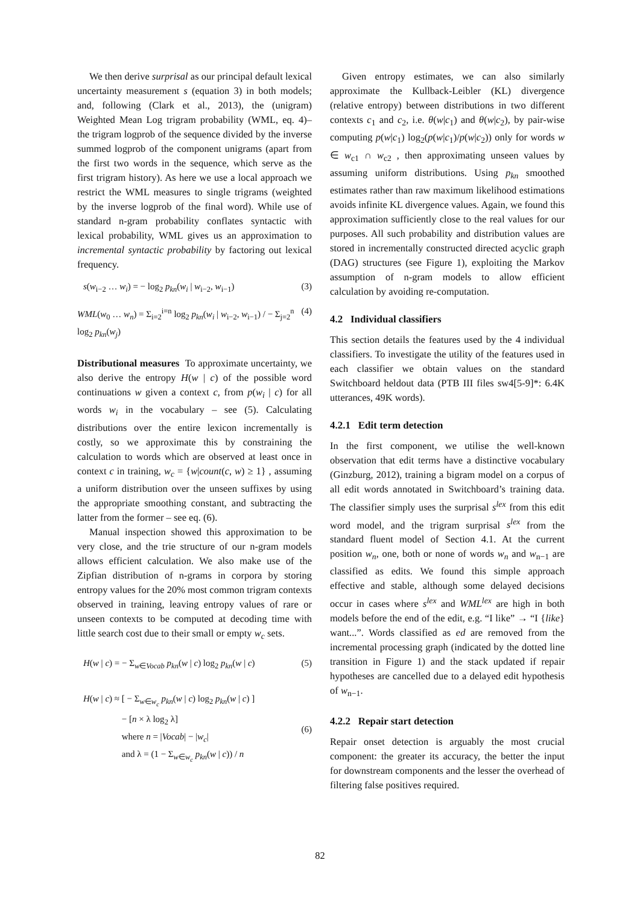We then derive surprisal as our principal default lexical uncertainty measurement s (equation 3) in both models; and, following (Clark et al., 2013), the (unigram) Weighted Mean Log trigram probability (WML, eq. 4)– the trigram logprob of the sequence divided by the inverse summed logprob of the component unigrams (apart from the first two words in the sequence, which serve as the first trigram history). As here we use a local approach we restrict the WML measures to single trigrams (weighted by the inverse logprob of the final word). While use of standard n-gram probability conflates syntactic with lexical probability, WML gives us an approximation to incremental syntactic probability by factoring out lexical frequency.
s(w<sub>i−2</sub> … w<sub>i</sub>) = − log<sub>2</sub> p<sub>kn</sub>(w<sub>i</sub> | w<sub>i−2</sub>, w<sub>i−1</sub>) (3)
WML(w<sub>0</sub> … w<sub>n</sub>) = Σ<sub>i=2</sub><sup>i=n</sup> log<sub>2</sub> p<sub>kn</sub>(w<sub>i</sub> | w<sub>i−2</sub>, w<sub>i−1</sub>) / − Σ<sub>j=2</sub><sup>n</sup> log<sub>2</sub> p<sub>kn</sub>(w<sub>j</sub>) (4)
Distributional measures To approximate uncertainty, we also derive the entropy H(w | c) of the possible word continuations w given a context c, from p(w<sub>i</sub> | c) for all words w<sub>i</sub> in the vocabulary – see (5). Calculating distributions over the entire lexicon incrementally is costly, so we approximate this by constraining the calculation to words which are observed at least once in context c in training, w<sub>c</sub> = {w|count(c, w) ≥ 1} , assuming a uniform distribution over the unseen suffixes by using the appropriate smoothing constant, and subtracting the latter from the former – see eq. (6).
Manual inspection showed this approximation to be very close, and the trie structure of our n-gram models allows efficient calculation. We also make use of the Zipfian distribution of n-grams in corpora by storing entropy values for the 20% most common trigram contexts observed in training, leaving entropy values of rare or unseen contexts to be computed at decoding time with little search cost due to their small or empty w<sub>c</sub> sets.
H(w | c) = − Σ<sub>w∈Vocab</sub> p<sub>kn</sub>(w | c) log<sub>2</sub> p<sub>kn</sub>(w | c) (5)
H(w | c) ≈ [ − Σ<sub>w∈w<sub>c</sub></sub> p<sub>kn</sub>(w | c) log<sub>2</sub> p<sub>kn</sub>(w | c) ]
− [n × λ log<sub>2</sub> λ]
where n = |Vocab| − |w<sub>c</sub>|
and λ = (1 − Σ<sub>w∈w<sub>c</sub></sub> p<sub>kn</sub>(w | c)) / n (6)
Given entropy estimates, we can also similarly approximate the Kullback-Leibler (KL) divergence (relative entropy) between distributions in two different contexts c<sub>1</sub> and c<sub>2</sub>, i.e. θ(w|c<sub>1</sub>) and θ(w|c<sub>2</sub>), by pair-wise computing p(w|c<sub>1</sub>) log<sub>2</sub>(p(w|c<sub>1</sub>)/p(w|c<sub>2</sub>)) only for words w ∈ w<sub>c1</sub> ∩ w<sub>c2</sub> , then approximating unseen values by assuming uniform distributions. Using p<sub>kn</sub> smoothed estimates rather than raw maximum likelihood estimations avoids infinite KL divergence values. Again, we found this approximation sufficiently close to the real values for our purposes. All such probability and distribution values are stored in incrementally constructed directed acyclic graph (DAG) structures (see Figure 1), exploiting the Markov assumption of n-gram models to allow efficient calculation by avoiding re-computation.
4.2 Individual classifiers
This section details the features used by the 4 individual classifiers. To investigate the utility of the features used in each classifier we obtain values on the standard Switchboard heldout data (PTB III files sw4[5-9]*: 6.4K utterances, 49K words).
4.2.1 Edit term detection
In the first component, we utilise the well-known observation that edit terms have a distinctive vocabulary (Ginzburg, 2012), training a bigram model on a corpus of all edit words annotated in Switchboard’s training data. The classifier simply uses the surprisal s<sup>lex</sup> from this edit word model, and the trigram surprisal s<sup>lex</sup> from the standard fluent model of Section 4.1. At the current position w<sub>n</sub>, one, both or none of words w<sub>n</sub> and w<sub>n−1</sub> are classified as edits. We found this simple approach effective and stable, although some delayed decisions occur in cases where s<sup>lex</sup> and WML<sup>lex</sup> are high in both models before the end of the edit, e.g. “I like” → “I {like} want...”. Words classified as ed are removed from the incremental processing graph (indicated by the dotted line transition in Figure 1) and the stack updated if repair hypotheses are cancelled due to a delayed edit hypothesis of w<sub>n−1</sub>.
4.2.2 Repair start detection
Repair onset detection is arguably the most crucial component: the greater its accuracy, the better the input for downstream components and the lesser the overhead of filtering false positives required.
82